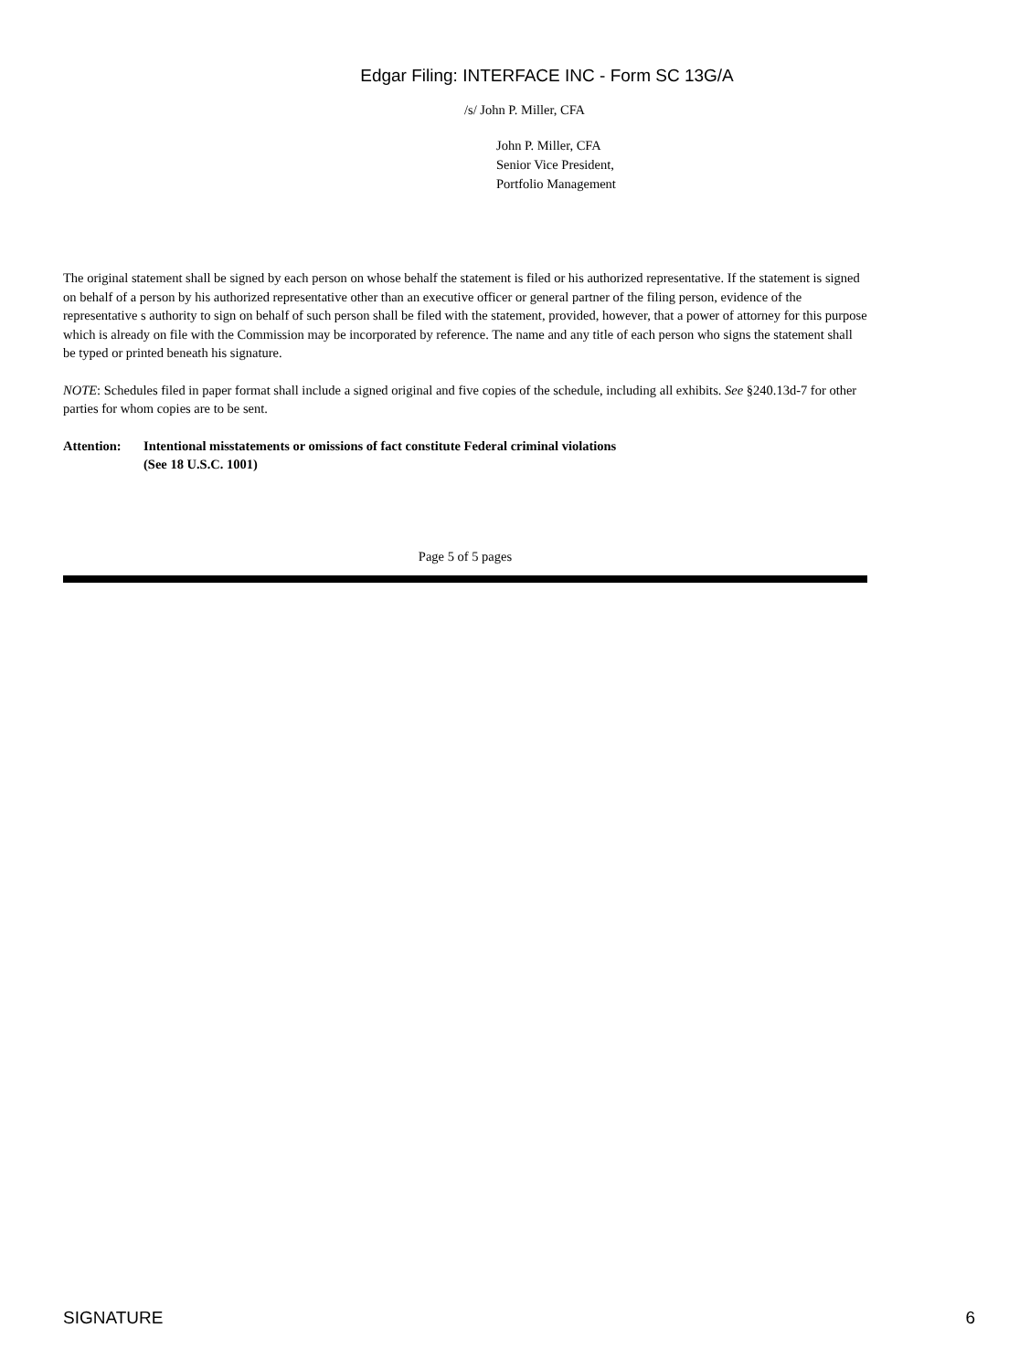Edgar Filing: INTERFACE INC - Form SC 13G/A
/s/ John P. Miller, CFA
John P. Miller, CFA
Senior Vice President,
Portfolio Management
The original statement shall be signed by each person on whose behalf the statement is filed or his authorized representative. If the statement is signed on behalf of a person by his authorized representative other than an executive officer or general partner of the filing person, evidence of the representative s authority to sign on behalf of such person shall be filed with the statement, provided, however, that a power of attorney for this purpose which is already on file with the Commission may be incorporated by reference. The name and any title of each person who signs the statement shall be typed or printed beneath his signature.
NOTE: Schedules filed in paper format shall include a signed original and five copies of the schedule, including all exhibits. See §240.13d-7 for other parties for whom copies are to be sent.
Attention: Intentional misstatements or omissions of fact constitute Federal criminal violations
(See 18 U.S.C. 1001)
Page 5 of 5 pages
SIGNATURE 6